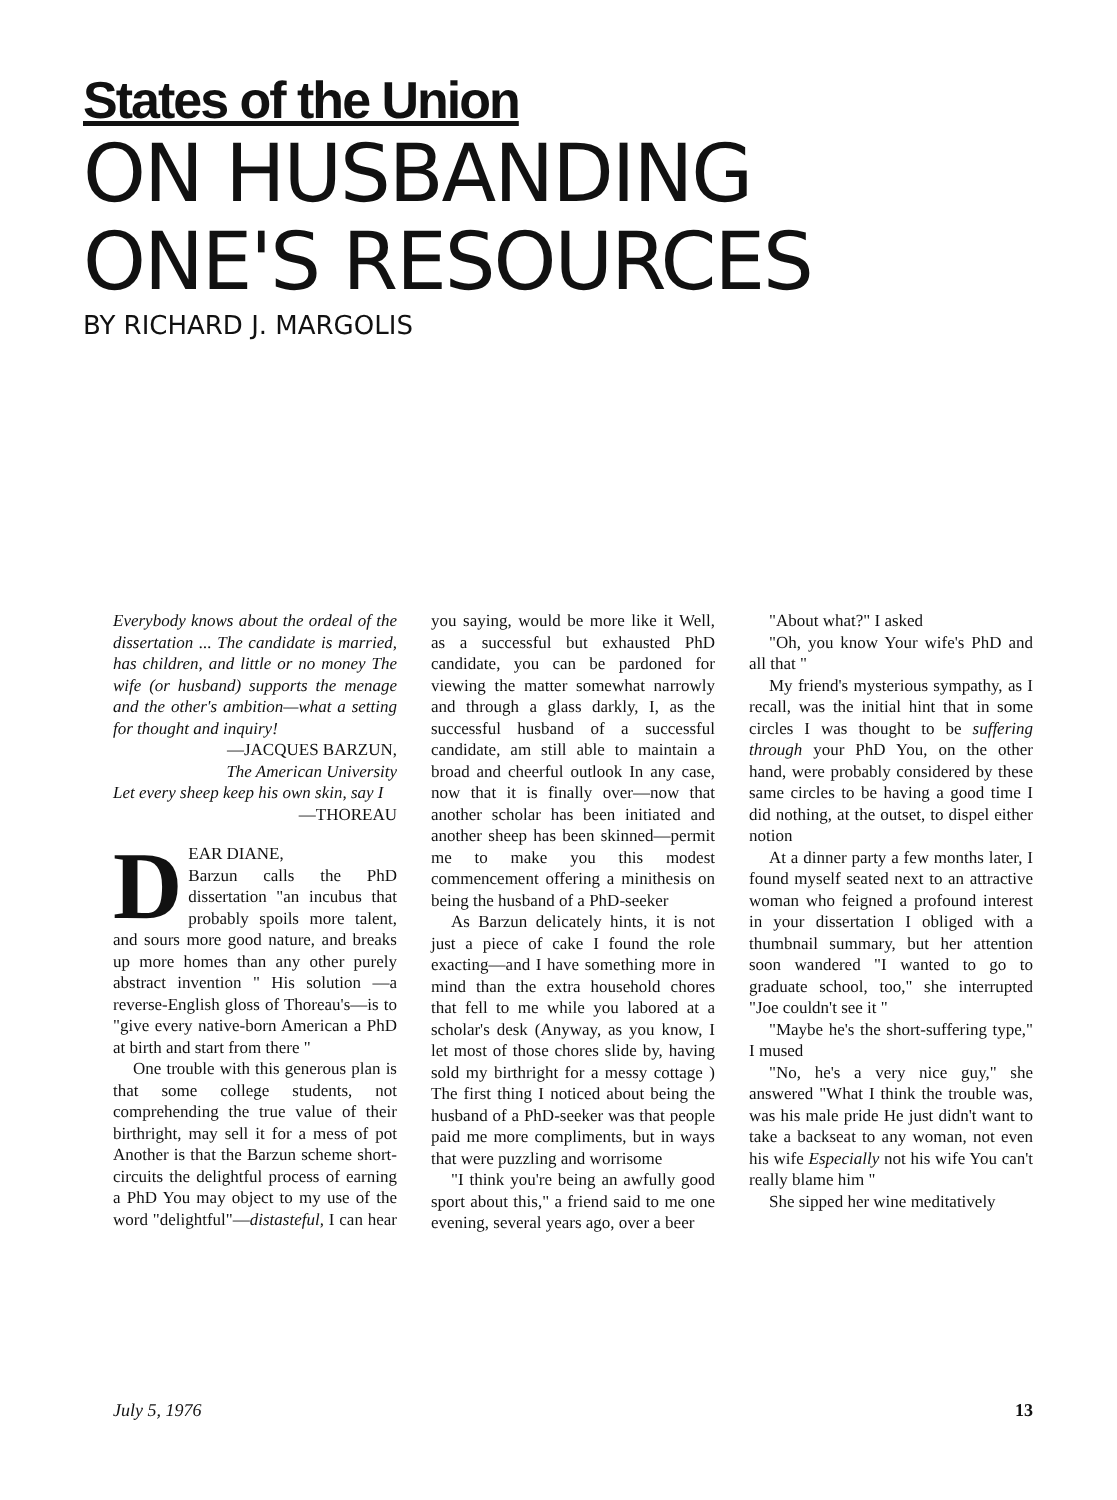States of the Union
ON HUSBANDING
ONE'S RESOURCES
BY RICHARD J. MARGOLIS
Everybody knows about the ordeal of the dissertation ... The candidate is married, has children, and little or no money The wife (or husband) supports the menage and the other's ambition—what a setting for thought and inquiry!
—JACQUES BARZUN,
The American University
Let every sheep keep his own skin, say I
—THOREAU
DEAR DIANE,
Barzun calls the PhD dissertation "an incubus that probably spoils more talent, and sours more good nature, and breaks up more homes than any other purely abstract invention " His solution —a reverse-English gloss of Thoreau's—is to "give every native-born American a PhD at birth and start from there "
One trouble with this generous plan is that some college students, not comprehending the true value of their birthright, may sell it for a mess of pot Another is that the Barzun scheme short-circuits the delightful process of earning a PhD You may object to my use of the word "delightful"—distasteful, I can hear you saying, would be more like it Well, as a successful but exhausted PhD candidate, you can be pardoned for viewing the matter somewhat narrowly and through a glass darkly, I, as the successful husband of a successful candidate, am still able to maintain a broad and cheerful outlook In any case, now that it is finally over—now that another scholar has been initiated and another sheep has been skinned—permit me to make you this modest commencement offering a minithesis on being the husband of a PhD-seeker
As Barzun delicately hints, it is not just a piece of cake I found the role exacting—and I have something more in mind than the extra household chores that fell to me while you labored at a scholar's desk (Anyway, as you know, I let most of those chores slide by, having sold my birthright for a messy cottage ) The first thing I noticed about being the husband of a PhD-seeker was that people paid me more compliments, but in ways that were puzzling and worrisome
"I think you're being an awfully good sport about this," a friend said to me one evening, several years ago, over a beer
"About what?" I asked
"Oh, you know Your wife's PhD and all that "
My friend's mysterious sympathy, as I recall, was the initial hint that in some circles I was thought to be suffering through your PhD You, on the other hand, were probably considered by these same circles to be having a good time I did nothing, at the outset, to dispel either notion
At a dinner party a few months later, I found myself seated next to an attractive woman who feigned a profound interest in your dissertation I obliged with a thumbnail summary, but her attention soon wandered "I wanted to go to graduate school, too," she interrupted "Joe couldn't see it "
"Maybe he's the short-suffering type," I mused
"No, he's a very nice guy," she answered "What I think the trouble was, was his male pride He just didn't want to take a backseat to any woman, not even his wife Especially not his wife You can't really blame him "
She sipped her wine meditatively
July 5, 1976 13